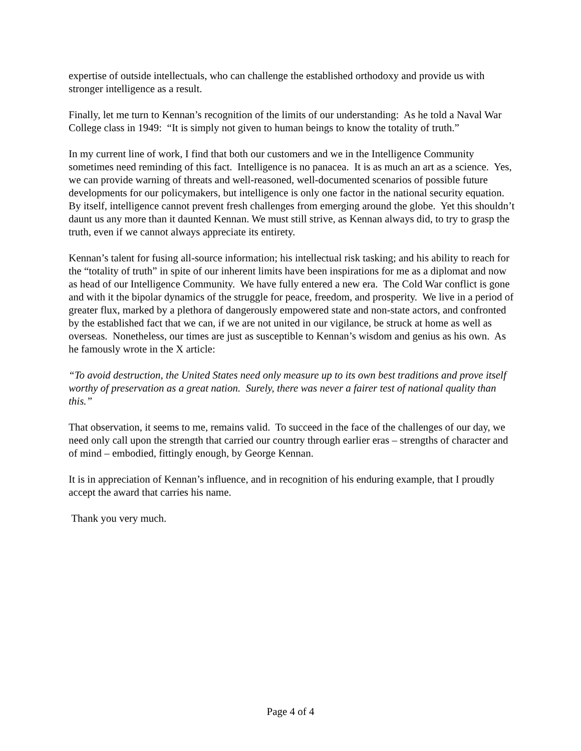expertise of outside intellectuals, who can challenge the established orthodoxy and provide us with stronger intelligence as a result.
Finally, let me turn to Kennan’s recognition of the limits of our understanding: As he told a Naval War College class in 1949: “It is simply not given to human beings to know the totality of truth.”
In my current line of work, I find that both our customers and we in the Intelligence Community sometimes need reminding of this fact. Intelligence is no panacea. It is as much an art as a science. Yes, we can provide warning of threats and well-reasoned, well-documented scenarios of possible future developments for our policymakers, but intelligence is only one factor in the national security equation. By itself, intelligence cannot prevent fresh challenges from emerging around the globe. Yet this shouldn’t daunt us any more than it daunted Kennan. We must still strive, as Kennan always did, to try to grasp the truth, even if we cannot always appreciate its entirety.
Kennan’s talent for fusing all-source information; his intellectual risk tasking; and his ability to reach for the “totality of truth” in spite of our inherent limits have been inspirations for me as a diplomat and now as head of our Intelligence Community. We have fully entered a new era. The Cold War conflict is gone and with it the bipolar dynamics of the struggle for peace, freedom, and prosperity. We live in a period of greater flux, marked by a plethora of dangerously empowered state and non-state actors, and confronted by the established fact that we can, if we are not united in our vigilance, be struck at home as well as overseas. Nonetheless, our times are just as susceptible to Kennan’s wisdom and genius as his own. As he famously wrote in the X article:
“To avoid destruction, the United States need only measure up to its own best traditions and prove itself worthy of preservation as a great nation. Surely, there was never a fairer test of national quality than this.”
That observation, it seems to me, remains valid. To succeed in the face of the challenges of our day, we need only call upon the strength that carried our country through earlier eras – strengths of character and of mind – embodied, fittingly enough, by George Kennan.
It is in appreciation of Kennan’s influence, and in recognition of his enduring example, that I proudly accept the award that carries his name.
Thank you very much.
Page 4 of 4